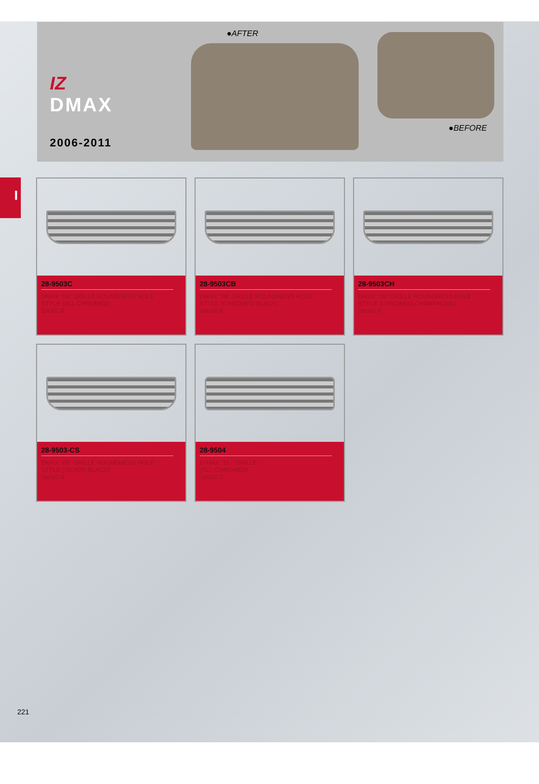IZ
DMAX
2006-2011
●AFTER
●BEFORE
I
28-9503C
DMAX "08" GRILLE ROUNDNESS HOLE
STYLE (ALL CHROMED)
2pcs/2.8
28-9503CB
DMAX "08" GRILLE ROUNDNESS HOLE
STYLE (CHROMED-BLACK)
2pcs/2.8
28-9503CH
DMAX "08" GRILLE ROUNDNESS HOLE
STYLE (CHROMED-CHAMPAGNE)
2pcs/2.8
28-9503-CS
DMAX "08" GRILLE ROUNDNESS HOLE
STYLE (SILVER-BLACK)
2pcs/2.8
28-9504
D-MAX "11-" GRILLE
(ALL-CHROMED)
1pcs/2.2
221